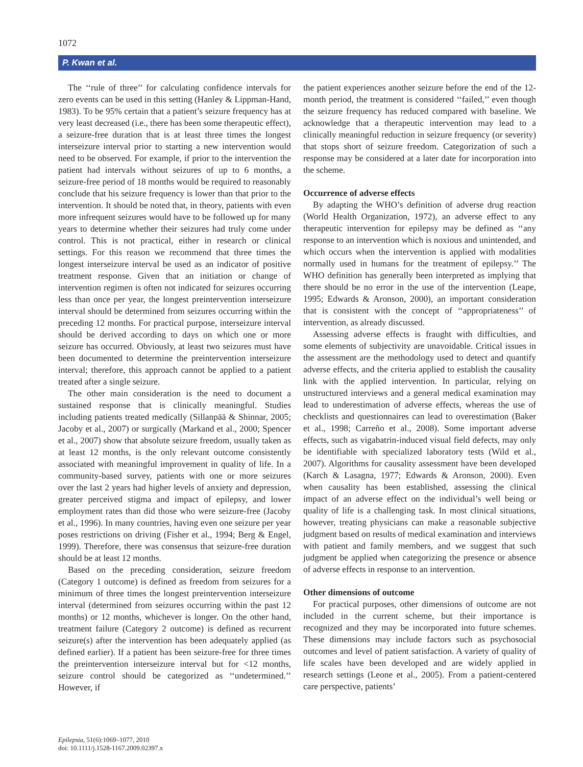1072
P. Kwan et al.
The ‘‘rule of three’’ for calculating confidence intervals for zero events can be used in this setting (Hanley & Lippman-Hand, 1983). To be 95% certain that a patient’s seizure frequency has at very least decreased (i.e., there has been some therapeutic effect), a seizure-free duration that is at least three times the longest interseizure interval prior to starting a new intervention would need to be observed. For example, if prior to the intervention the patient had intervals without seizures of up to 6 months, a seizure-free period of 18 months would be required to reasonably conclude that his seizure frequency is lower than that prior to the intervention. It should be noted that, in theory, patients with even more infrequent seizures would have to be followed up for many years to determine whether their seizures had truly come under control. This is not practical, either in research or clinical settings. For this reason we recommend that three times the longest interseizure interval be used as an indicator of positive treatment response. Given that an initiation or change of intervention regimen is often not indicated for seizures occurring less than once per year, the longest preintervention interseizure interval should be determined from seizures occurring within the preceding 12 months. For practical purpose, interseizure interval should be derived according to days on which one or more seizure has occurred. Obviously, at least two seizures must have been documented to determine the preintervention interseizure interval; therefore, this approach cannot be applied to a patient treated after a single seizure.
The other main consideration is the need to document a sustained response that is clinically meaningful. Studies including patients treated medically (Sillanpää & Shinnar, 2005; Jacoby et al., 2007) or surgically (Markand et al., 2000; Spencer et al., 2007) show that absolute seizure freedom, usually taken as at least 12 months, is the only relevant outcome consistently associated with meaningful improvement in quality of life. In a community-based survey, patients with one or more seizures over the last 2 years had higher levels of anxiety and depression, greater perceived stigma and impact of epilepsy, and lower employment rates than did those who were seizure-free (Jacoby et al., 1996). In many countries, having even one seizure per year poses restrictions on driving (Fisher et al., 1994; Berg & Engel, 1999). Therefore, there was consensus that seizure-free duration should be at least 12 months.
Based on the preceding consideration, seizure freedom (Category 1 outcome) is defined as freedom from seizures for a minimum of three times the longest preintervention interseizure interval (determined from seizures occurring within the past 12 months) or 12 months, whichever is longer. On the other hand, treatment failure (Category 2 outcome) is defined as recurrent seizure(s) after the intervention has been adequately applied (as defined earlier). If a patient has been seizure-free for three times the preintervention interseizure interval but for <12 months, seizure control should be categorized as ‘‘undetermined.’’ However, if
the patient experiences another seizure before the end of the 12-month period, the treatment is considered ‘‘failed,’’ even though the seizure frequency has reduced compared with baseline. We acknowledge that a therapeutic intervention may lead to a clinically meaningful reduction in seizure frequency (or severity) that stops short of seizure freedom. Categorization of such a response may be considered at a later date for incorporation into the scheme.
Occurrence of adverse effects
By adapting the WHO’s definition of adverse drug reaction (World Health Organization, 1972), an adverse effect to any therapeutic intervention for epilepsy may be defined as ‘‘any response to an intervention which is noxious and unintended, and which occurs when the intervention is applied with modalities normally used in humans for the treatment of epilepsy.’’ The WHO definition has generally been interpreted as implying that there should be no error in the use of the intervention (Leape, 1995; Edwards & Aronson, 2000), an important consideration that is consistent with the concept of ‘‘appropriateness’’ of intervention, as already discussed.
Assessing adverse effects is fraught with difficulties, and some elements of subjectivity are unavoidable. Critical issues in the assessment are the methodology used to detect and quantify adverse effects, and the criteria applied to establish the causality link with the applied intervention. In particular, relying on unstructured interviews and a general medical examination may lead to underestimation of adverse effects, whereas the use of checklists and questionnaires can lead to overestimation (Baker et al., 1998; Carreño et al., 2008). Some important adverse effects, such as vigabatrin-induced visual field defects, may only be identifiable with specialized laboratory tests (Wild et al., 2007). Algorithms for causality assessment have been developed (Karch & Lasagna, 1977; Edwards & Aronson, 2000). Even when causality has been established, assessing the clinical impact of an adverse effect on the individual’s well being or quality of life is a challenging task. In most clinical situations, however, treating physicians can make a reasonable subjective judgment based on results of medical examination and interviews with patient and family members, and we suggest that such judgment be applied when categorizing the presence or absence of adverse effects in response to an intervention.
Other dimensions of outcome
For practical purposes, other dimensions of outcome are not included in the current scheme, but their importance is recognized and they may be incorporated into future schemes. These dimensions may include factors such as psychosocial outcomes and level of patient satisfaction. A variety of quality of life scales have been developed and are widely applied in research settings (Leone et al., 2005). From a patient-centered care perspective, patients’
Epilepsia, 51(6):1069–1077, 2010
doi: 10.1111/j.1528-1167.2009.02397.x